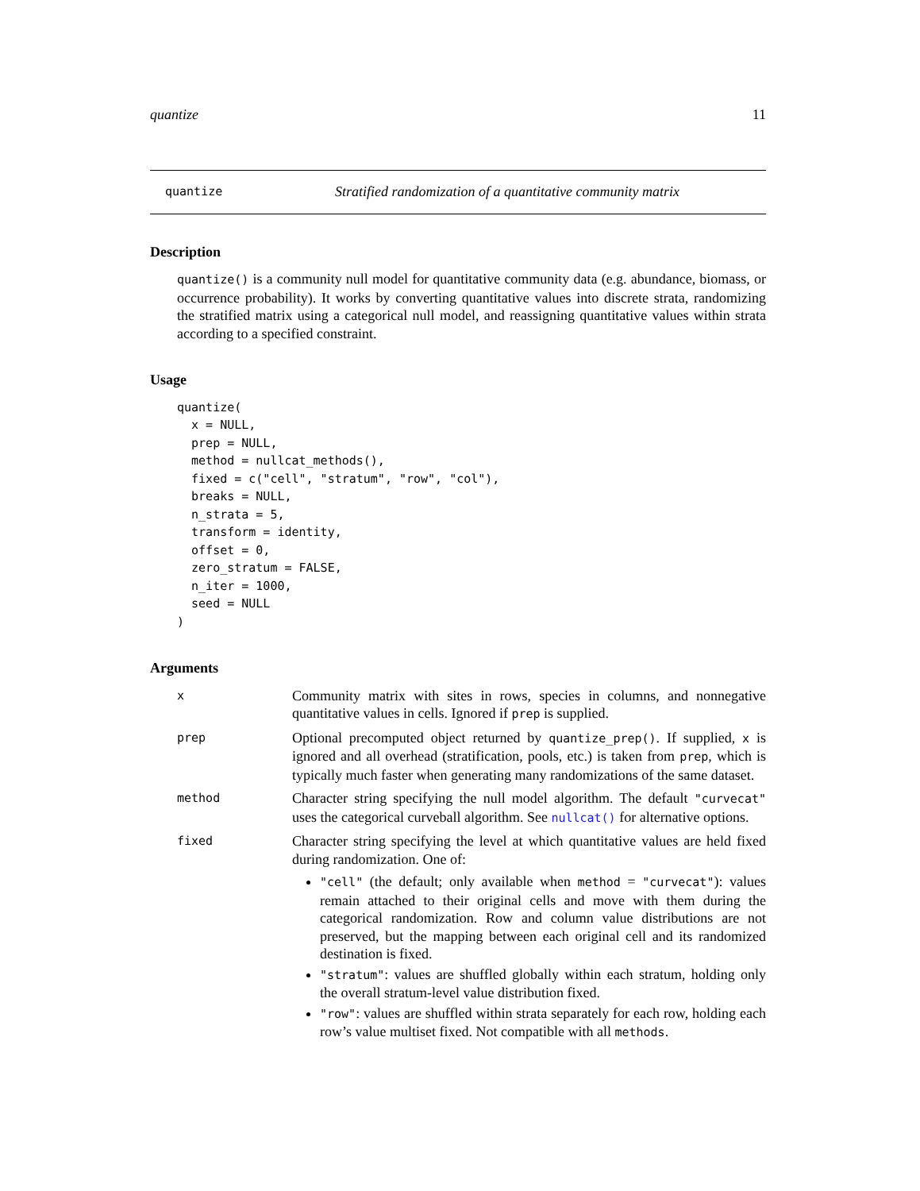quantize 11
quantize Stratified randomization of a quantitative community matrix
Description
quantize() is a community null model for quantitative community data (e.g. abundance, biomass, or occurrence probability). It works by converting quantitative values into discrete strata, randomizing the stratified matrix using a categorical null model, and reassigning quantitative values within strata according to a specified constraint.
Usage
quantize(
  x = NULL,
  prep = NULL,
  method = nullcat_methods(),
  fixed = c("cell", "stratum", "row", "col"),
  breaks = NULL,
  n_strata = 5,
  transform = identity,
  offset = 0,
  zero_stratum = FALSE,
  n_iter = 1000,
  seed = NULL
)
Arguments
x
Community matrix with sites in rows, species in columns, and nonnegative quantitative values in cells. Ignored if prep is supplied.
prep
Optional precomputed object returned by quantize_prep(). If supplied, x is ignored and all overhead (stratification, pools, etc.) is taken from prep, which is typically much faster when generating many randomizations of the same dataset.
method
Character string specifying the null model algorithm. The default "curvecat" uses the categorical curveball algorithm. See nullcat() for alternative options.
fixed
Character string specifying the level at which quantitative values are held fixed during randomization. One of:
"cell" (the default; only available when method = "curvecat"): values remain attached to their original cells and move with them during the categorical randomization. Row and column value distributions are not preserved, but the mapping between each original cell and its randomized destination is fixed.
"stratum": values are shuffled globally within each stratum, holding only the overall stratum-level value distribution fixed.
"row": values are shuffled within strata separately for each row, holding each row’s value multiset fixed. Not compatible with all methods.